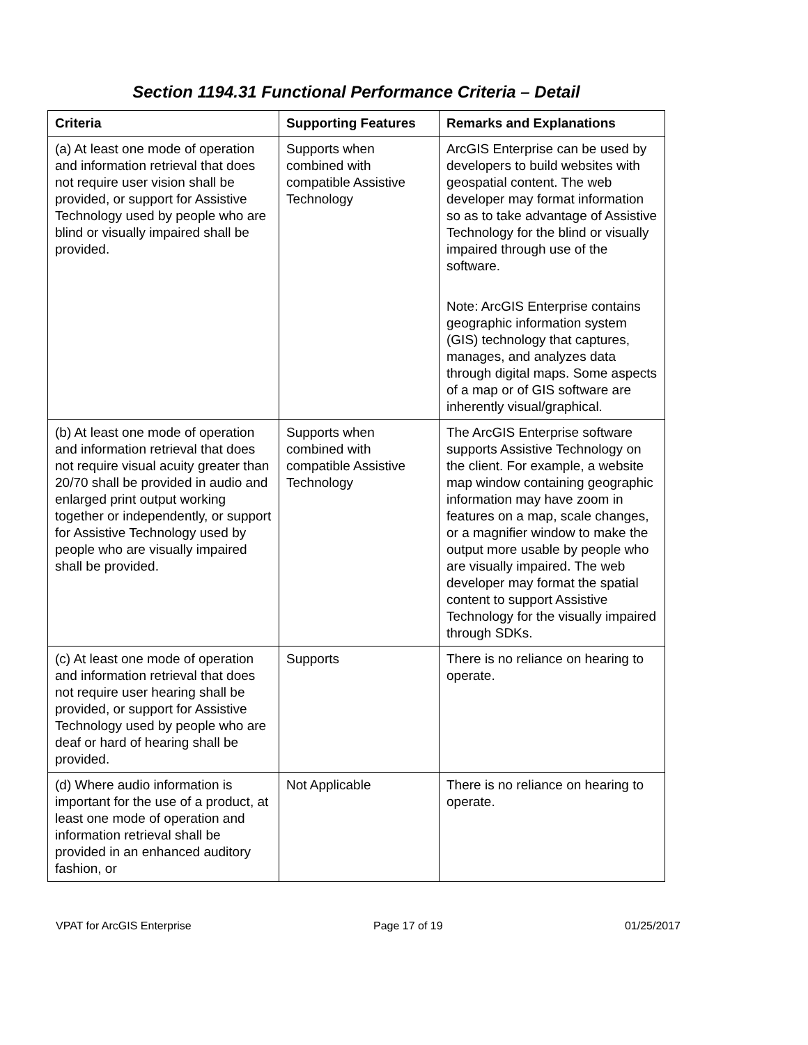Section 1194.31 Functional Performance Criteria – Detail
| Criteria | Supporting Features | Remarks and Explanations |
| --- | --- | --- |
| (a) At least one mode of operation and information retrieval that does not require user vision shall be provided, or support for Assistive Technology used by people who are blind or visually impaired shall be provided. | Supports when combined with compatible Assistive Technology | ArcGIS Enterprise can be used by developers to build websites with geospatial content. The web developer may format information so as to take advantage of Assistive Technology for the blind or visually impaired through use of the software. Note: ArcGIS Enterprise contains geographic information system (GIS) technology that captures, manages, and analyzes data through digital maps. Some aspects of a map or of GIS software are inherently visual/graphical. |
| (b) At least one mode of operation and information retrieval that does not require visual acuity greater than 20/70 shall be provided in audio and enlarged print output working together or independently, or support for Assistive Technology used by people who are visually impaired shall be provided. | Supports when combined with compatible Assistive Technology | The ArcGIS Enterprise software supports Assistive Technology on the client. For example, a website map window containing geographic information may have zoom in features on a map, scale changes, or a magnifier window to make the output more usable by people who are visually impaired. The web developer may format the spatial content to support Assistive Technology for the visually impaired through SDKs. |
| (c) At least one mode of operation and information retrieval that does not require user hearing shall be provided, or support for Assistive Technology used by people who are deaf or hard of hearing shall be provided. | Supports | There is no reliance on hearing to operate. |
| (d) Where audio information is important for the use of a product, at least one mode of operation and information retrieval shall be provided in an enhanced auditory fashion, or | Not Applicable | There is no reliance on hearing to operate. |
VPAT for ArcGIS Enterprise Page 17 of 19 01/25/2017